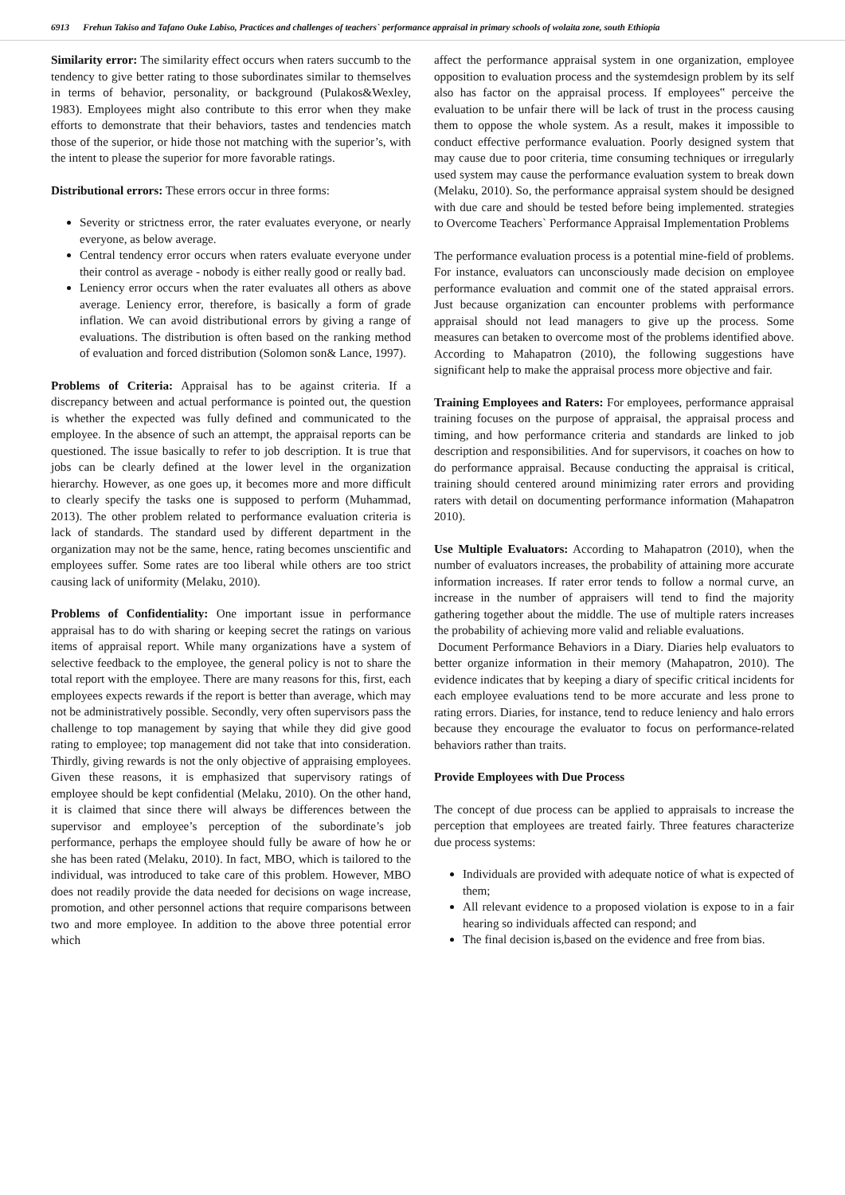6913 Frehun Takiso and Tafano Ouke Labiso, Practices and challenges of teachers` performance appraisal in primary schools of wolaita zone, south Ethiopia
Similarity error: The similarity effect occurs when raters succumb to the tendency to give better rating to those subordinates similar to themselves in terms of behavior, personality, or background (Pulakos&Wexley, 1983). Employees might also contribute to this error when they make efforts to demonstrate that their behaviors, tastes and tendencies match those of the superior, or hide those not matching with the superior’s, with the intent to please the superior for more favorable ratings.
Distributional errors: These errors occur in three forms:
Severity or strictness error, the rater evaluates everyone, or nearly everyone, as below average.
Central tendency error occurs when raters evaluate everyone under their control as average - nobody is either really good or really bad.
Leniency error occurs when the rater evaluates all others as above average. Leniency error, therefore, is basically a form of grade inflation. We can avoid distributional errors by giving a range of evaluations. The distribution is often based on the ranking method of evaluation and forced distribution (Solomon son& Lance, 1997).
Problems of Criteria: Appraisal has to be against criteria. If a discrepancy between and actual performance is pointed out, the question is whether the expected was fully defined and communicated to the employee. In the absence of such an attempt, the appraisal reports can be questioned. The issue basically to refer to job description. It is true that jobs can be clearly defined at the lower level in the organization hierarchy. However, as one goes up, it becomes more and more difficult to clearly specify the tasks one is supposed to perform (Muhammad, 2013). The other problem related to performance evaluation criteria is lack of standards. The standard used by different department in the organization may not be the same, hence, rating becomes unscientific and employees suffer. Some rates are too liberal while others are too strict causing lack of uniformity (Melaku, 2010).
Problems of Confidentiality: One important issue in performance appraisal has to do with sharing or keeping secret the ratings on various items of appraisal report. While many organizations have a system of selective feedback to the employee, the general policy is not to share the total report with the employee. There are many reasons for this, first, each employees expects rewards if the report is better than average, which may not be administratively possible. Secondly, very often supervisors pass the challenge to top management by saying that while they did give good rating to employee; top management did not take that into consideration. Thirdly, giving rewards is not the only objective of appraising employees. Given these reasons, it is emphasized that supervisory ratings of employee should be kept confidential (Melaku, 2010). On the other hand, it is claimed that since there will always be differences between the supervisor and employee’s perception of the subordinate’s job performance, perhaps the employee should fully be aware of how he or she has been rated (Melaku, 2010). In fact, MBO, which is tailored to the individual, was introduced to take care of this problem. However, MBO does not readily provide the data needed for decisions on wage increase, promotion, and other personnel actions that require comparisons between two and more employee. In addition to the above three potential error which
affect the performance appraisal system in one organization, employee opposition to evaluation process and the systemdesign problem by its self also has factor on the appraisal process. If employees‟ perceive the evaluation to be unfair there will be lack of trust in the process causing them to oppose the whole system. As a result, makes it impossible to conduct effective performance evaluation. Poorly designed system that may cause due to poor criteria, time consuming techniques or irregularly used system may cause the performance evaluation system to break down (Melaku, 2010). So, the performance appraisal system should be designed with due care and should be tested before being implemented. strategies to Overcome Teachers` Performance Appraisal Implementation Problems
The performance evaluation process is a potential mine-field of problems. For instance, evaluators can unconsciously made decision on employee performance evaluation and commit one of the stated appraisal errors. Just because organization can encounter problems with performance appraisal should not lead managers to give up the process. Some measures can betaken to overcome most of the problems identified above. According to Mahapatron (2010), the following suggestions have significant help to make the appraisal process more objective and fair.
Training Employees and Raters: For employees, performance appraisal training focuses on the purpose of appraisal, the appraisal process and timing, and how performance criteria and standards are linked to job description and responsibilities. And for supervisors, it coaches on how to do performance appraisal. Because conducting the appraisal is critical, training should centered around minimizing rater errors and providing raters with detail on documenting performance information (Mahapatron 2010).
Use Multiple Evaluators: According to Mahapatron (2010), when the number of evaluators increases, the probability of attaining more accurate information increases. If rater error tends to follow a normal curve, an increase in the number of appraisers will tend to find the majority gathering together about the middle. The use of multiple raters increases the probability of achieving more valid and reliable evaluations.
Document Performance Behaviors in a Diary. Diaries help evaluators to better organize information in their memory (Mahapatron, 2010). The evidence indicates that by keeping a diary of specific critical incidents for each employee evaluations tend to be more accurate and less prone to rating errors. Diaries, for instance, tend to reduce leniency and halo errors because they encourage the evaluator to focus on performance-related behaviors rather than traits.
Provide Employees with Due Process
The concept of due process can be applied to appraisals to increase the perception that employees are treated fairly. Three features characterize due process systems:
Individuals are provided with adequate notice of what is expected of them;
All relevant evidence to a proposed violation is expose to in a fair hearing so individuals affected can respond; and
The final decision is,based on the evidence and free from bias.